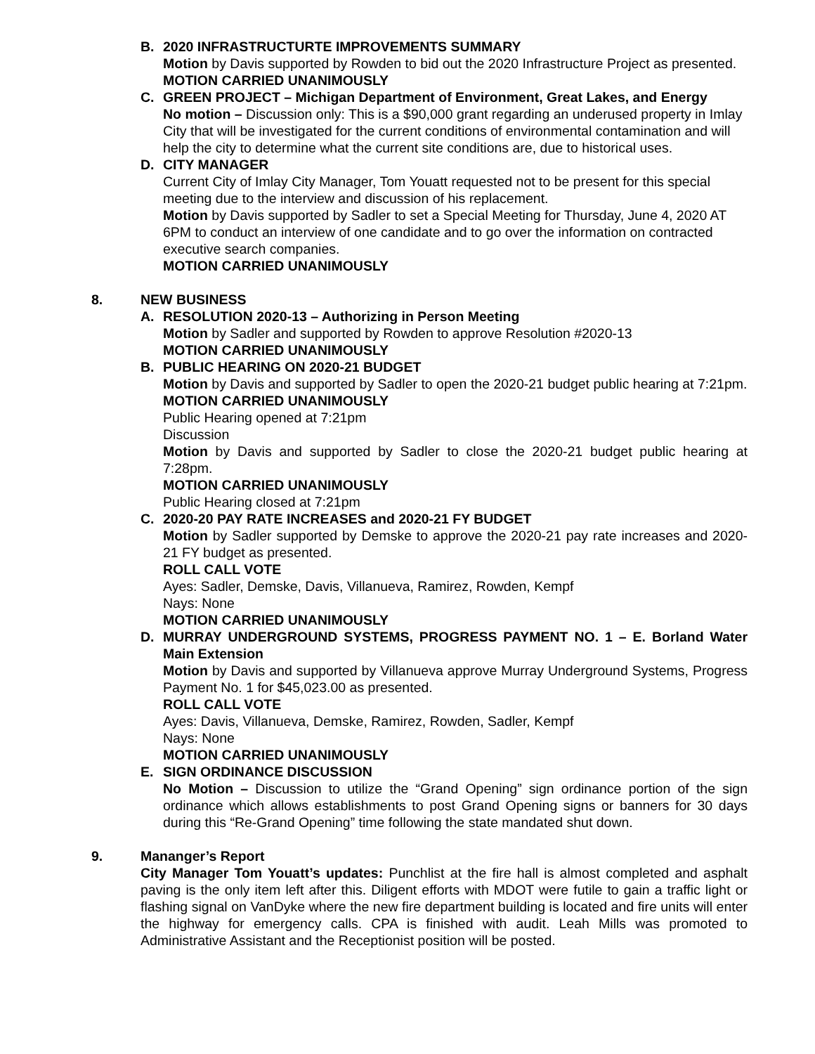B. 2020 INFRASTRUCTURTE IMPROVEMENTS SUMMARY
Motion by Davis supported by Rowden to bid out the 2020 Infrastructure Project as presented.
MOTION CARRIED UNANIMOUSLY
C. GREEN PROJECT – Michigan Department of Environment, Great Lakes, and Energy
No motion – Discussion only: This is a $90,000 grant regarding an underused property in Imlay City that will be investigated for the current conditions of environmental contamination and will help the city to determine what the current site conditions are, due to historical uses.
D. CITY MANAGER
Current City of Imlay City Manager, Tom Youatt requested not to be present for this special meeting due to the interview and discussion of his replacement.
Motion by Davis supported by Sadler to set a Special Meeting for Thursday, June 4, 2020 AT 6PM to conduct an interview of one candidate and to go over the information on contracted executive search companies.
MOTION CARRIED UNANIMOUSLY
8. NEW BUSINESS
A. RESOLUTION 2020-13 – Authorizing in Person Meeting
Motion by Sadler and supported by Rowden to approve Resolution #2020-13
MOTION CARRIED UNANIMOUSLY
B. PUBLIC HEARING ON 2020-21 BUDGET
Motion by Davis and supported by Sadler to open the 2020-21 budget public hearing at 7:21pm.
MOTION CARRIED UNANIMOUSLY
Public Hearing opened at 7:21pm
Discussion
Motion by Davis and supported by Sadler to close the 2020-21 budget public hearing at 7:28pm.
MOTION CARRIED UNANIMOUSLY
Public Hearing closed at 7:21pm
C. 2020-20 PAY RATE INCREASES and 2020-21 FY BUDGET
Motion by Sadler supported by Demske to approve the 2020-21 pay rate increases and 2020-21 FY budget as presented.
ROLL CALL VOTE
Ayes: Sadler, Demske, Davis, Villanueva, Ramirez, Rowden, Kempf
Nays: None
MOTION CARRIED UNANIMOUSLY
D. MURRAY UNDERGROUND SYSTEMS, PROGRESS PAYMENT NO. 1 – E. Borland Water Main Extension
Motion by Davis and supported by Villanueva approve Murray Underground Systems, Progress Payment No. 1 for $45,023.00 as presented.
ROLL CALL VOTE
Ayes: Davis, Villanueva, Demske, Ramirez, Rowden, Sadler, Kempf
Nays: None
MOTION CARRIED UNANIMOUSLY
E. SIGN ORDINANCE DISCUSSION
No Motion – Discussion to utilize the “Grand Opening” sign ordinance portion of the sign ordinance which allows establishments to post Grand Opening signs or banners for 30 days during this “Re-Grand Opening” time following the state mandated shut down.
9. Mananger’s Report
City Manager Tom Youatt’s updates: Punchlist at the fire hall is almost completed and asphalt paving is the only item left after this. Diligent efforts with MDOT were futile to gain a traffic light or flashing signal on VanDyke where the new fire department building is located and fire units will enter the highway for emergency calls. CPA is finished with audit. Leah Mills was promoted to Administrative Assistant and the Receptionist position will be posted.